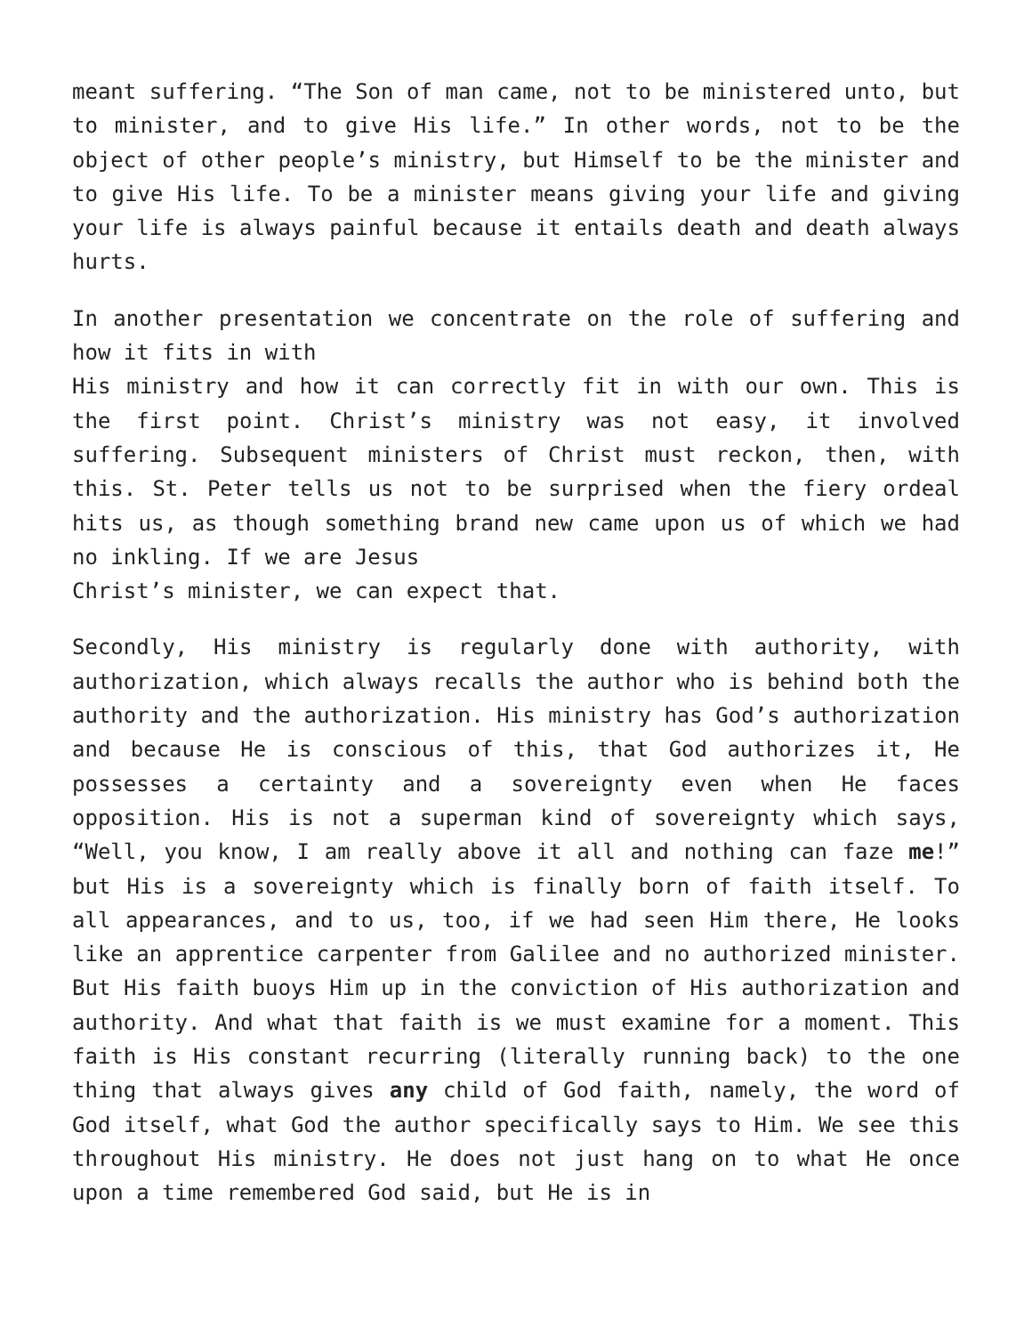meant suffering. “The Son of man came, not to be ministered unto, but to minister, and to give His life.” In other words, not to be the object of other people’s ministry, but Himself to be the minister and to give His life. To be a minister means giving your life and giving your life is always painful because it entails death and death always hurts.
In another presentation we concentrate on the role of suffering and how it fits in with
His ministry and how it can correctly fit in with our own. This is the first point. Christ’s ministry was not easy, it involved suffering. Subsequent ministers of Christ must reckon, then, with this. St. Peter tells us not to be surprised when the fiery ordeal hits us, as though something brand new came upon us of which we had no inkling. If we are Jesus
Christ’s minister, we can expect that.
Secondly, His ministry is regularly done with authority, with authorization, which always recalls the author who is behind both the authority and the authorization. His ministry has God’s authorization and because He is conscious of this, that God authorizes it, He possesses a certainty and a sovereignty even when He faces opposition. His is not a superman kind of sovereignty which says, “Well, you know, I am really above it all and nothing can faze me!” but His is a sovereignty which is finally born of faith itself. To all appearances, and to us, too, if we had seen Him there, He looks like an apprentice carpenter from Galilee and no authorized minister. But His faith buoys Him up in the conviction of His authorization and authority. And what that faith is we must examine for a moment. This faith is His constant recurring (literally running back) to the one thing that always gives any child of God faith, namely, the word of God itself, what God the author specifically says to Him. We see this throughout His ministry. He does not just hang on to what He once upon a time remembered God said, but He is in